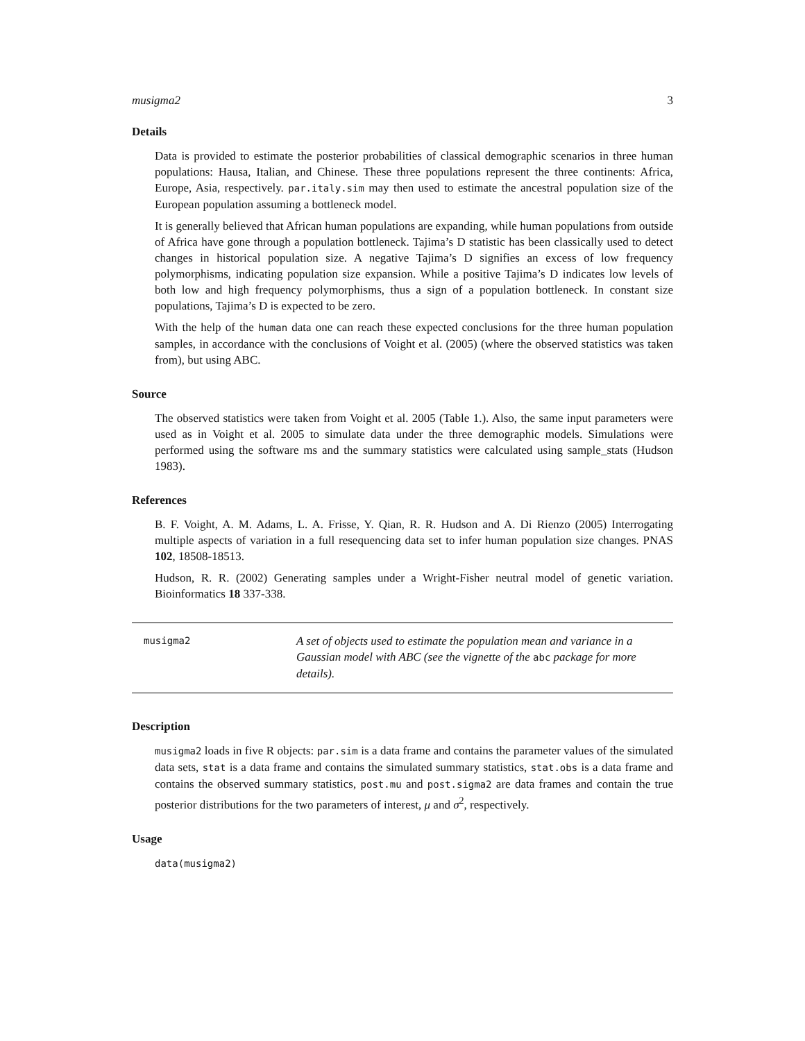musigma2 3
Details
Data is provided to estimate the posterior probabilities of classical demographic scenarios in three human populations: Hausa, Italian, and Chinese. These three populations represent the three continents: Africa, Europe, Asia, respectively. par.italy.sim may then used to estimate the ancestral population size of the European population assuming a bottleneck model.
It is generally believed that African human populations are expanding, while human populations from outside of Africa have gone through a population bottleneck. Tajima’s D statistic has been classically used to detect changes in historical population size. A negative Tajima’s D signifies an excess of low frequency polymorphisms, indicating population size expansion. While a positive Tajima’s D indicates low levels of both low and high frequency polymorphisms, thus a sign of a population bottleneck. In constant size populations, Tajima’s D is expected to be zero.
With the help of the human data one can reach these expected conclusions for the three human population samples, in accordance with the conclusions of Voight et al. (2005) (where the observed statistics was taken from), but using ABC.
Source
The observed statistics were taken from Voight et al. 2005 (Table 1.). Also, the same input parameters were used as in Voight et al. 2005 to simulate data under the three demographic models. Simulations were performed using the software ms and the summary statistics were calculated using sample_stats (Hudson 1983).
References
B. F. Voight, A. M. Adams, L. A. Frisse, Y. Qian, R. R. Hudson and A. Di Rienzo (2005) Interrogating multiple aspects of variation in a full resequencing data set to infer human population size changes. PNAS 102, 18508-18513.
Hudson, R. R. (2002) Generating samples under a Wright-Fisher neutral model of genetic variation. Bioinformatics 18 337-338.
musigma2
A set of objects used to estimate the population mean and variance in a Gaussian model with ABC (see the vignette of the abc package for more details).
Description
musigma2 loads in five R objects: par.sim is a data frame and contains the parameter values of the simulated data sets, stat is a data frame and contains the simulated summary statistics, stat.obs is a data frame and contains the observed summary statistics, post.mu and post.sigma2 are data frames and contain the true posterior distributions for the two parameters of interest, μ and σ<sup>2</sup>, respectively.
Usage
data(musigma2)